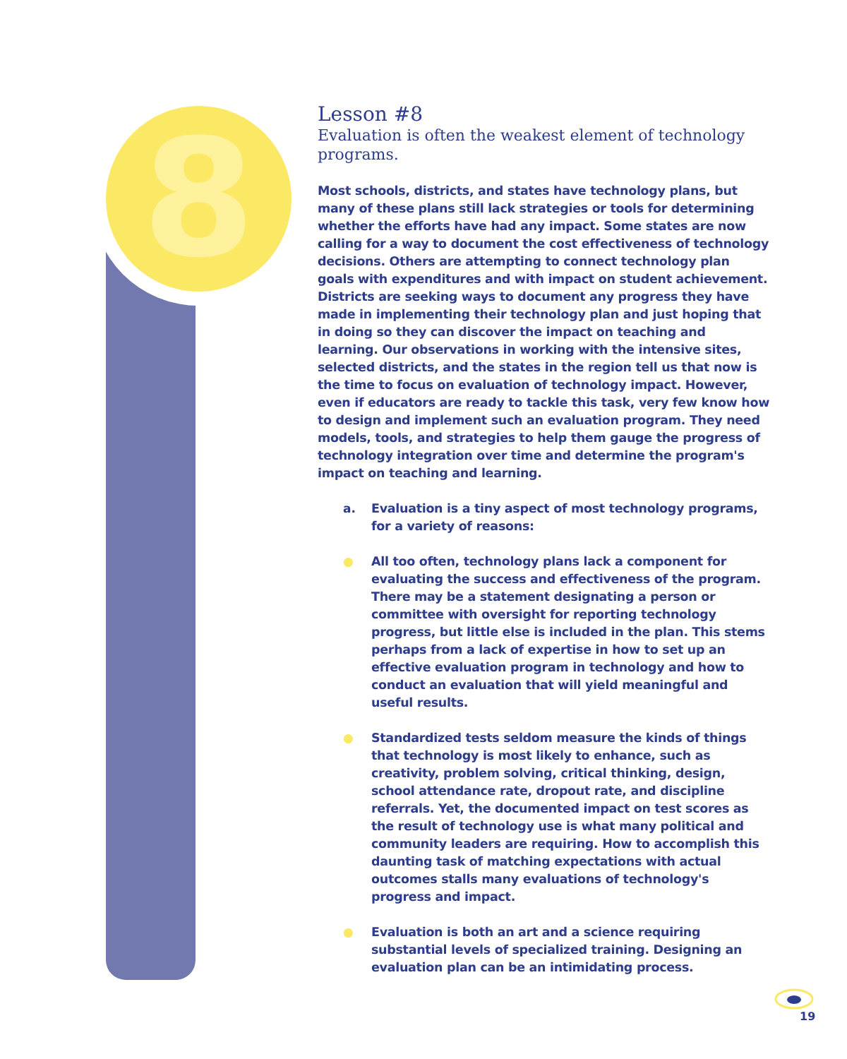8
Lesson #8
Evaluation is often the weakest element of technology programs.
Most schools, districts, and states have technology plans, but many of these plans still lack strategies or tools for determining whether the efforts have had any impact. Some states are now calling for a way to document the cost effectiveness of technology decisions. Others are attempting to connect technology plan goals with expen­ditures and with impact on student achievement. Districts are seek­ing ways to document any progress they have made in implementing their technology plan and just hoping that in doing so they can discover the impact on teaching and learning. Our observations in working with the intensive sites, selected districts, and the states in the region tell us that now is the time to focus on evaluation of technology impact. However, even if educators are ready to tackle this task, very few know how to design and implement such an evaluation program. They need models, tools, and strategies to help them gauge the progress of technology integration over time and determine the program's impact on teaching and learning.
a. Evaluation is a tiny aspect of most technology programs, for a variety of reasons:
● All too often, technology plans lack a component for evaluating the success and effectiveness of the program. There may be a statement designating a person or commit­tee with oversight for reporting technology progress, but little else is included in the plan. This stems perhaps from a lack of expertise in how to set up an effective evaluation program in technology and how to conduct an evaluation that will yield meaningful and useful results.
● Standardized tests seldom measure the kinds of things that technology is most likely to enhance, such as creativity, problem solving, critical thinking, design, school attendance rate, dropout rate, and discipline referrals. Yet, the docu­mented impact on test scores as the result of technology use is what many political and community leaders are requiring. How to accomplish this daunting task of matching expectations with actual outcomes stalls many evaluations of technology's progress and impact.
● Evaluation is both an art and a science requiring substantial levels of specialized training. Designing an evaluation plan can be an intimidating process.
19